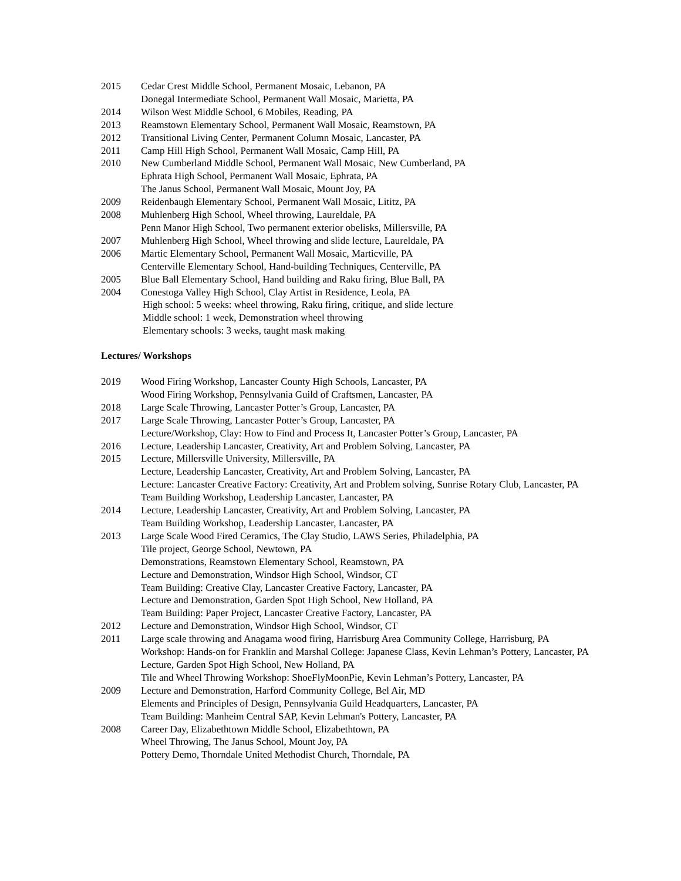2015 Cedar Crest Middle School, Permanent Mosaic, Lebanon, PA
Donegal Intermediate School, Permanent Wall Mosaic, Marietta, PA
2014 Wilson West Middle School, 6 Mobiles, Reading, PA
2013 Reamstown Elementary School, Permanent Wall Mosaic, Reamstown, PA
2012 Transitional Living Center, Permanent Column Mosaic, Lancaster, PA
2011 Camp Hill High School, Permanent Wall Mosaic, Camp Hill, PA
2010 New Cumberland Middle School, Permanent Wall Mosaic, New Cumberland, PA
Ephrata High School, Permanent Wall Mosaic, Ephrata, PA
The Janus School, Permanent Wall Mosaic, Mount Joy, PA
2009 Reidenbaugh Elementary School, Permanent Wall Mosaic, Lititz, PA
2008 Muhlenberg High School, Wheel throwing, Laureldale, PA
Penn Manor High School, Two permanent exterior obelisks, Millersville, PA
2007 Muhlenberg High School, Wheel throwing and slide lecture, Laureldale, PA
2006 Martic Elementary School, Permanent Wall Mosaic, Marticville, PA
Centerville Elementary School, Hand-building Techniques, Centerville, PA
2005 Blue Ball Elementary School, Hand building and Raku firing, Blue Ball, PA
2004 Conestoga Valley High School, Clay Artist in Residence, Leola, PA
High school: 5 weeks: wheel throwing, Raku firing, critique, and slide lecture
Middle school: 1 week, Demonstration wheel throwing
Elementary schools: 3 weeks, taught mask making
Lectures/ Workshops
2019 Wood Firing Workshop, Lancaster County High Schools, Lancaster, PA
Wood Firing Workshop, Pennsylvania Guild of Craftsmen, Lancaster, PA
2018 Large Scale Throwing, Lancaster Potter’s Group, Lancaster, PA
2017 Large Scale Throwing, Lancaster Potter’s Group, Lancaster, PA
Lecture/Workshop, Clay: How to Find and Process It, Lancaster Potter’s Group, Lancaster, PA
2016 Lecture, Leadership Lancaster, Creativity, Art and Problem Solving, Lancaster, PA
2015 Lecture, Millersville University, Millersville, PA
Lecture, Leadership Lancaster, Creativity, Art and Problem Solving, Lancaster, PA
Lecture: Lancaster Creative Factory: Creativity, Art and Problem solving, Sunrise Rotary Club, Lancaster, PA
Team Building Workshop, Leadership Lancaster, Lancaster, PA
2014 Lecture, Leadership Lancaster, Creativity, Art and Problem Solving, Lancaster, PA
Team Building Workshop, Leadership Lancaster, Lancaster, PA
2013 Large Scale Wood Fired Ceramics, The Clay Studio, LAWS Series, Philadelphia, PA
Tile project, George School, Newtown, PA
Demonstrations, Reamstown Elementary School, Reamstown, PA
Lecture and Demonstration, Windsor High School, Windsor, CT
Team Building: Creative Clay, Lancaster Creative Factory, Lancaster, PA
Lecture and Demonstration, Garden Spot High School, New Holland, PA
Team Building: Paper Project, Lancaster Creative Factory, Lancaster, PA
2012 Lecture and Demonstration, Windsor High School, Windsor, CT
2011 Large scale throwing and Anagama wood firing, Harrisburg Area Community College, Harrisburg, PA
Workshop: Hands-on for Franklin and Marshal College: Japanese Class, Kevin Lehman’s Pottery, Lancaster, PA
Lecture, Garden Spot High School, New Holland, PA
Tile and Wheel Throwing Workshop: ShoeFlyMoonPie, Kevin Lehman’s Pottery, Lancaster, PA
2009 Lecture and Demonstration, Harford Community College, Bel Air, MD
Elements and Principles of Design, Pennsylvania Guild Headquarters, Lancaster, PA
Team Building: Manheim Central SAP, Kevin Lehman's Pottery, Lancaster, PA
2008 Career Day, Elizabethtown Middle School, Elizabethtown, PA
Wheel Throwing, The Janus School, Mount Joy, PA
Pottery Demo, Thorndale United Methodist Church, Thorndale, PA